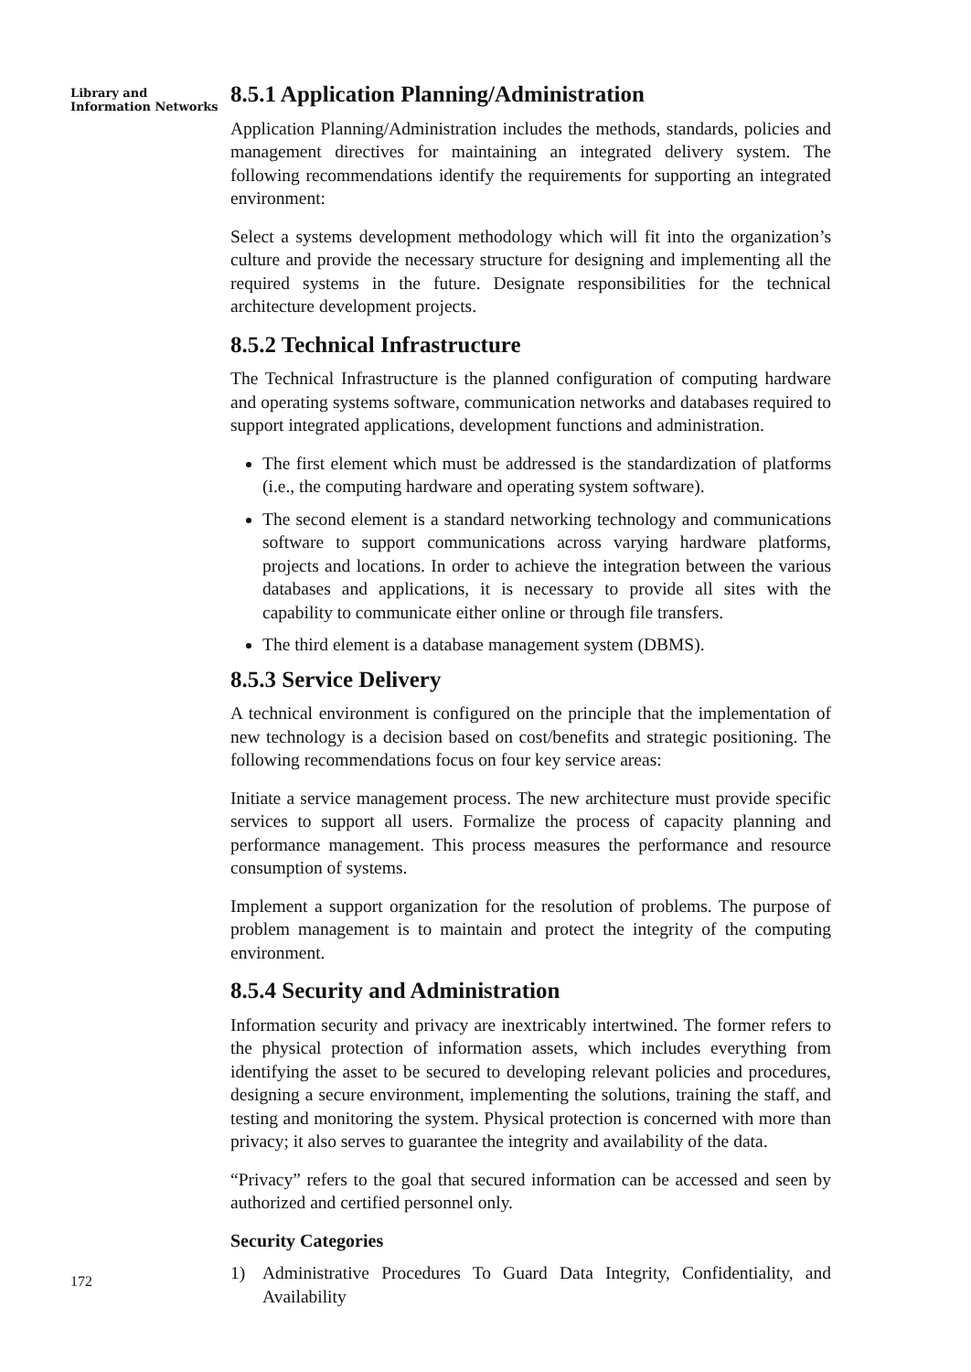Library and Information Networks
172
8.5.1 Application Planning/Administration
Application Planning/Administration includes the methods, standards, policies and management directives for maintaining an integrated delivery system. The following recommendations identify the requirements for supporting an integrated environment:
Select a systems development methodology which will fit into the organization’s culture and provide the necessary structure for designing and implementing all the required systems in the future. Designate responsibilities for the technical architecture development projects.
8.5.2 Technical Infrastructure
The Technical Infrastructure is the planned configuration of computing hardware and operating systems software, communication networks and databases required to support integrated applications, development functions and administration.
The first element which must be addressed is the standardization of platforms (i.e., the computing hardware and operating system software).
The second element is a standard networking technology and communications software to support communications across varying hardware platforms, projects and locations. In order to achieve the integration between the various databases and applications, it is necessary to provide all sites with the capability to communicate either online or through file transfers.
The third element is a database management system (DBMS).
8.5.3 Service Delivery
A technical environment is configured on the principle that the implementation of new technology is a decision based on cost/benefits and strategic positioning. The following recommendations focus on four key service areas:
Initiate a service management process. The new architecture must provide specific services to support all users. Formalize the process of capacity planning and performance management. This process measures the performance and resource consumption of systems.
Implement a support organization for the resolution of problems. The purpose of problem management is to maintain and protect the integrity of the computing environment.
8.5.4 Security and Administration
Information security and privacy are inextricably intertwined. The former refers to the physical protection of information assets, which includes everything from identifying the asset to be secured to developing relevant policies and procedures, designing a secure environment, implementing the solutions, training the staff, and testing and monitoring the system. Physical protection is concerned with more than privacy; it also serves to guarantee the integrity and availability of the data.
“Privacy” refers to the goal that secured information can be accessed and seen by authorized and certified personnel only.
Security Categories
1) Administrative Procedures To Guard Data Integrity, Confidentiality, and Availability